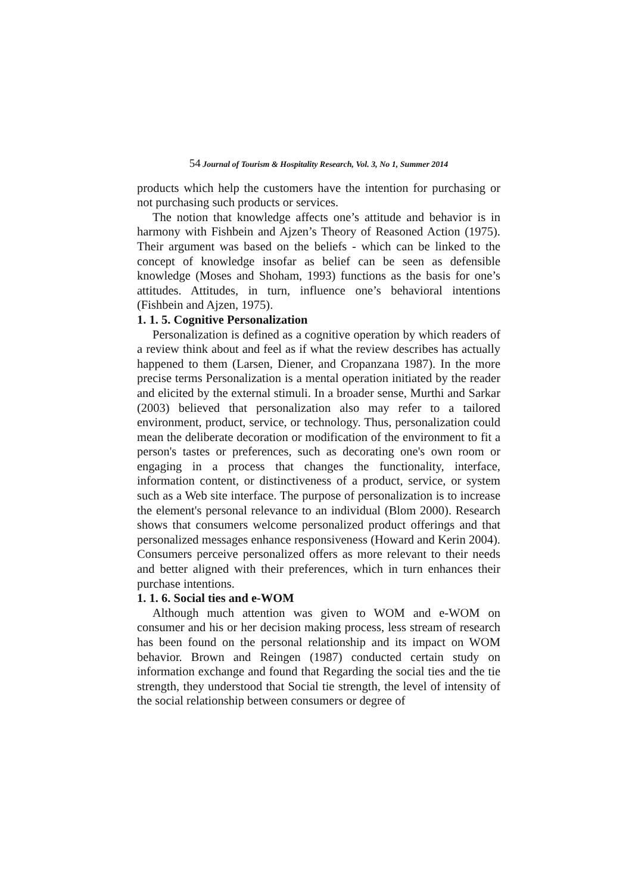54 Journal of Tourism & Hospitality Research, Vol. 3, No 1, Summer 2014
products which help the customers have the intention for purchasing or not purchasing such products or services.
The notion that knowledge affects one’s attitude and behavior is in harmony with Fishbein and Ajzen’s Theory of Reasoned Action (1975). Their argument was based on the beliefs - which can be linked to the concept of knowledge insofar as belief can be seen as defensible knowledge (Moses and Shoham, 1993) functions as the basis for one’s attitudes. Attitudes, in turn, influence one’s behavioral intentions (Fishbein and Ajzen, 1975).
1. 1. 5. Cognitive Personalization
Personalization is defined as a cognitive operation by which readers of a review think about and feel as if what the review describes has actually happened to them (Larsen, Diener, and Cropanzana 1987). In the more precise terms Personalization is a mental operation initiated by the reader and elicited by the external stimuli. In a broader sense, Murthi and Sarkar (2003) believed that personalization also may refer to a tailored environment, product, service, or technology. Thus, personalization could mean the deliberate decoration or modification of the environment to fit a person's tastes or preferences, such as decorating one's own room or engaging in a process that changes the functionality, interface, information content, or distinctiveness of a product, service, or system such as a Web site interface. The purpose of personalization is to increase the element's personal relevance to an individual (Blom 2000). Research shows that consumers welcome personalized product offerings and that personalized messages enhance responsiveness (Howard and Kerin 2004). Consumers perceive personalized offers as more relevant to their needs and better aligned with their preferences, which in turn enhances their purchase intentions.
1. 1. 6. Social ties and e-WOM
Although much attention was given to WOM and e-WOM on consumer and his or her decision making process, less stream of research has been found on the personal relationship and its impact on WOM behavior. Brown and Reingen (1987) conducted certain study on information exchange and found that Regarding the social ties and the tie strength, they understood that Social tie strength, the level of intensity of the social relationship between consumers or degree of